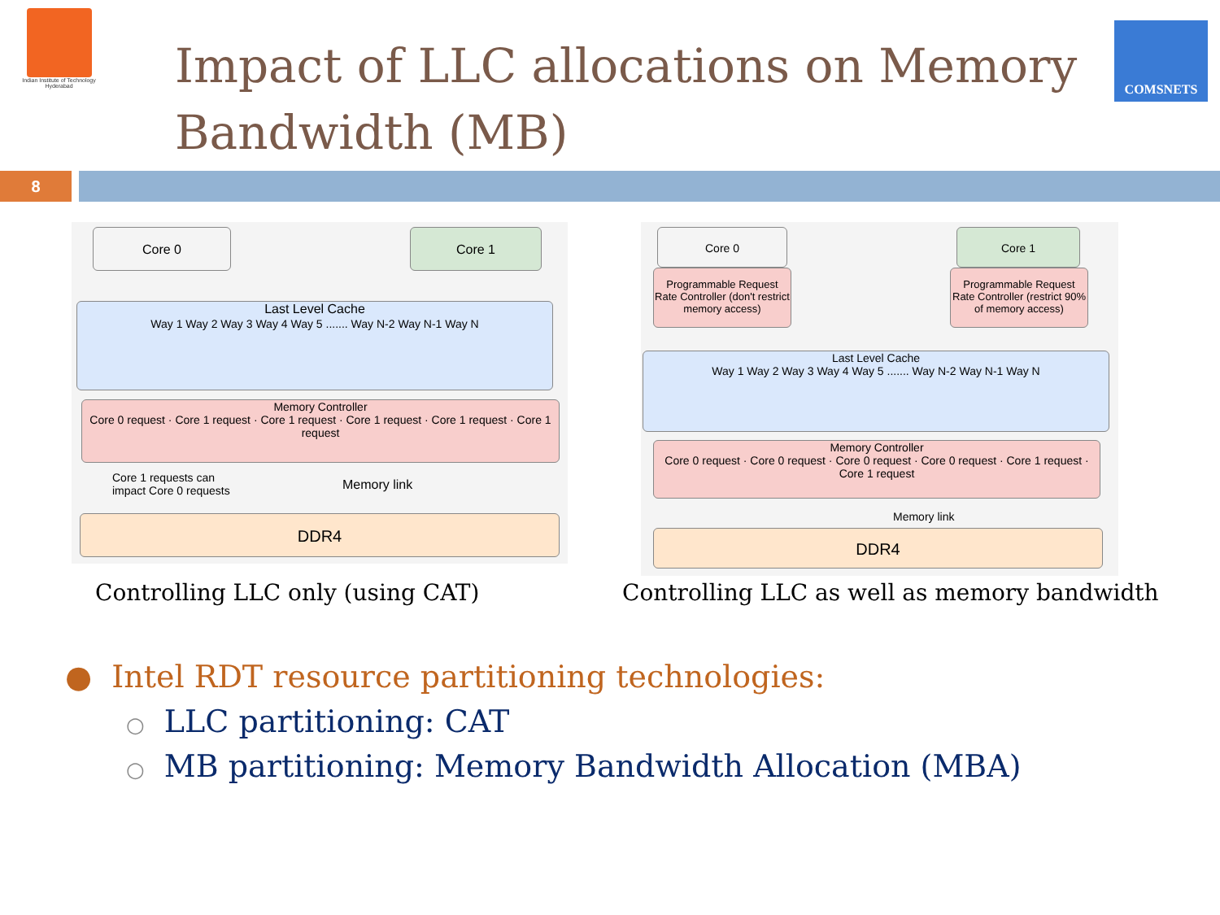Indian Institute of Technology Hyderabad
Impact of LLC allocations on Memory
Bandwidth (MB)
COMSNETS
8
Core 0 Core 1
Last Level Cache
Way 1 Way 2 Way 3 Way 4 Way 5 ....... Way N-2 Way N-1 Way N
Memory Controller
Core 0 request · Core 1 request · Core 1 request · Core 1 request · Core 1 request · Core 1 request
Core 1 requests can
impact Core 0 requests
Memory link
DDR4
Core 0 Core 1
Programmable Request Rate Controller (don't restrict memory access)
Programmable Request Rate Controller (restrict 90% of memory access)
Last Level Cache
Way 1 Way 2 Way 3 Way 4 Way 5 ....... Way N-2 Way N-1 Way N
Memory Controller
Core 0 request · Core 0 request · Core 0 request · Core 0 request · Core 1 request · Core 1 request
Memory link
DDR4
Controlling LLC only (using CAT)
Controlling LLC as well as memory bandwidth
● Intel RDT resource partitioning technologies:
○ LLC partitioning: CAT
○ MB partitioning: Memory Bandwidth Allocation (MBA)